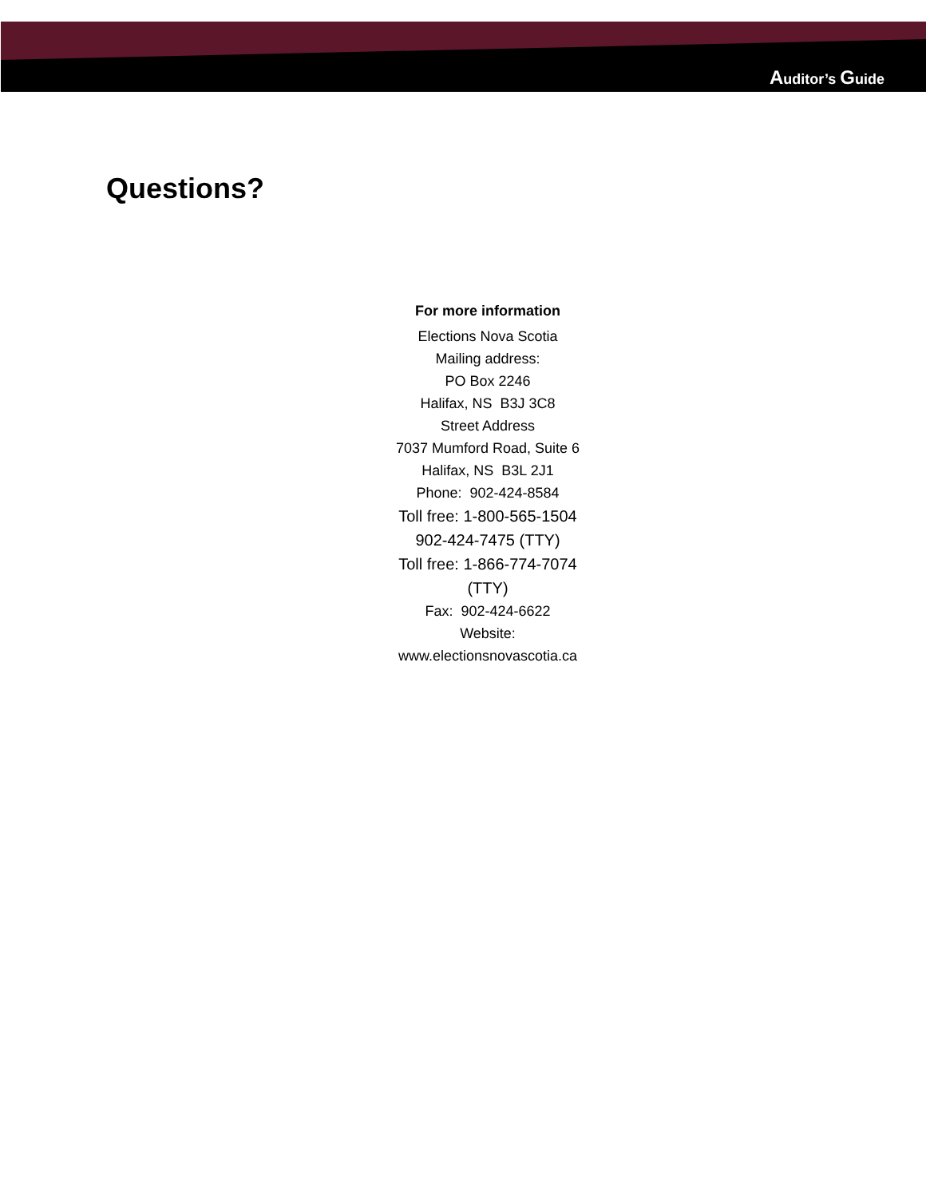Auditor’s Guide
Questions?
For more information
Elections Nova Scotia
Mailing address:
PO Box 2246
Halifax, NS B3J 3C8
Street Address
7037 Mumford Road, Suite 6
Halifax, NS B3L 2J1
Phone: 902-424-8584
Toll free: 1-800-565-1504
902-424-7475 (TTY)
Toll free: 1-866-774-7074
(TTY)
Fax: 902-424-6622
Website:
www.electionsnovascotia.ca